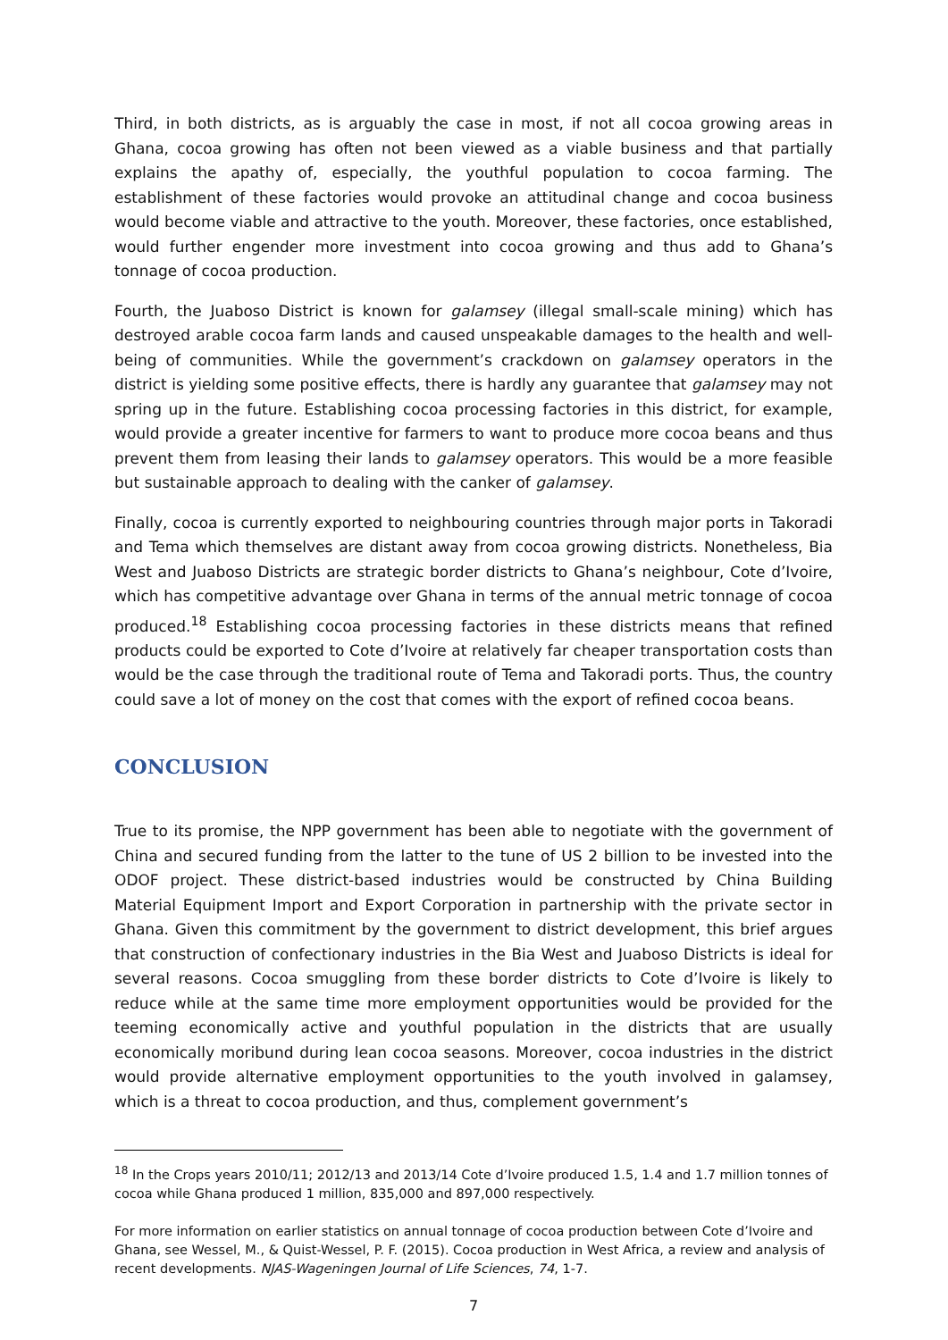Third, in both districts, as is arguably the case in most, if not all cocoa growing areas in Ghana, cocoa growing has often not been viewed as a viable business and that partially explains the apathy of, especially, the youthful population to cocoa farming. The establishment of these factories would provoke an attitudinal change and cocoa business would become viable and attractive to the youth. Moreover, these factories, once established, would further engender more investment into cocoa growing and thus add to Ghana’s tonnage of cocoa production.
Fourth, the Juaboso District is known for galamsey (illegal small-scale mining) which has destroyed arable cocoa farm lands and caused unspeakable damages to the health and well-being of communities. While the government’s crackdown on galamsey operators in the district is yielding some positive effects, there is hardly any guarantee that galamsey may not spring up in the future. Establishing cocoa processing factories in this district, for example, would provide a greater incentive for farmers to want to produce more cocoa beans and thus prevent them from leasing their lands to galamsey operators. This would be a more feasible but sustainable approach to dealing with the canker of galamsey.
Finally, cocoa is currently exported to neighbouring countries through major ports in Takoradi and Tema which themselves are distant away from cocoa growing districts. Nonetheless, Bia West and Juaboso Districts are strategic border districts to Ghana’s neighbour, Cote d’Ivoire, which has competitive advantage over Ghana in terms of the annual metric tonnage of cocoa produced.<sup>18</sup> Establishing cocoa processing factories in these districts means that refined products could be exported to Cote d’Ivoire at relatively far cheaper transportation costs than would be the case through the traditional route of Tema and Takoradi ports. Thus, the country could save a lot of money on the cost that comes with the export of refined cocoa beans.
CONCLUSION
True to its promise, the NPP government has been able to negotiate with the government of China and secured funding from the latter to the tune of US 2 billion to be invested into the ODOF project. These district-based industries would be constructed by China Building Material Equipment Import and Export Corporation in partnership with the private sector in Ghana. Given this commitment by the government to district development, this brief argues that construction of confectionary industries in the Bia West and Juaboso Districts is ideal for several reasons. Cocoa smuggling from these border districts to Cote d’Ivoire is likely to reduce while at the same time more employment opportunities would be provided for the teeming economically active and youthful population in the districts that are usually economically moribund during lean cocoa seasons. Moreover, cocoa industries in the district would provide alternative employment opportunities to the youth involved in galamsey, which is a threat to cocoa production, and thus, complement government’s
<sup>18</sup> In the Crops years 2010/11; 2012/13 and 2013/14 Cote d’Ivoire produced 1.5, 1.4 and 1.7 million tonnes of cocoa while Ghana produced 1 million, 835,000 and 897,000 respectively.
For more information on earlier statistics on annual tonnage of cocoa production between Cote d’Ivoire and Ghana, see Wessel, M., & Quist-Wessel, P. F. (2015). Cocoa production in West Africa, a review and analysis of recent developments. NJAS-Wageningen Journal of Life Sciences, 74, 1-7.
7